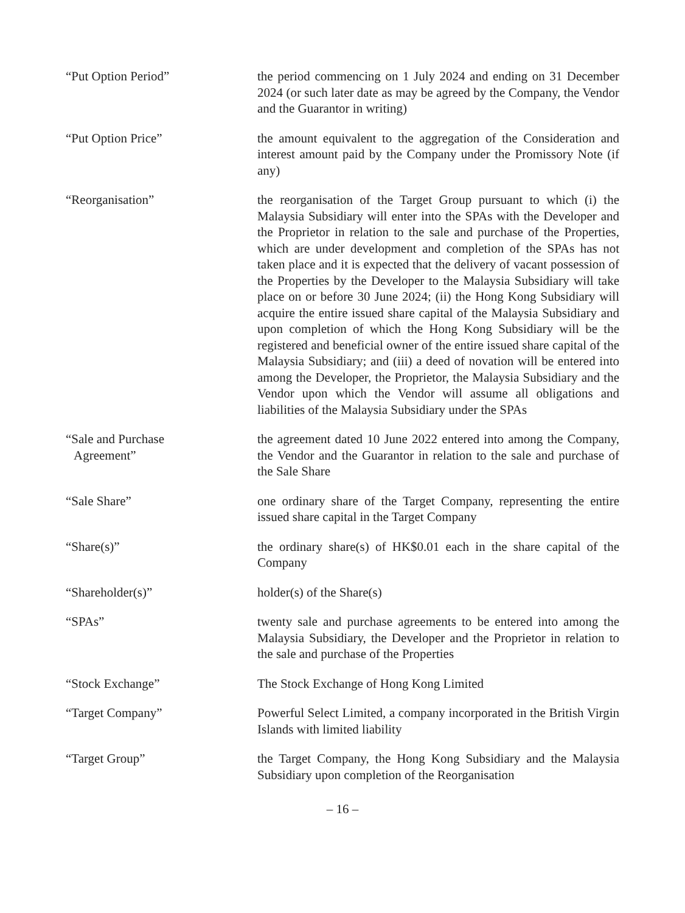“Put Option Period” the period commencing on 1 July 2024 and ending on 31 December 2024 (or such later date as may be agreed by the Company, the Vendor and the Guarantor in writing)
“Put Option Price” the amount equivalent to the aggregation of the Consideration and interest amount paid by the Company under the Promissory Note (if any)
“Reorganisation” the reorganisation of the Target Group pursuant to which (i) the Malaysia Subsidiary will enter into the SPAs with the Developer and the Proprietor in relation to the sale and purchase of the Properties, which are under development and completion of the SPAs has not taken place and it is expected that the delivery of vacant possession of the Properties by the Developer to the Malaysia Subsidiary will take place on or before 30 June 2024; (ii) the Hong Kong Subsidiary will acquire the entire issued share capital of the Malaysia Subsidiary and upon completion of which the Hong Kong Subsidiary will be the registered and beneficial owner of the entire issued share capital of the Malaysia Subsidiary; and (iii) a deed of novation will be entered into among the Developer, the Proprietor, the Malaysia Subsidiary and the Vendor upon which the Vendor will assume all obligations and liabilities of the Malaysia Subsidiary under the SPAs
“Sale and Purchase
Agreement”
the agreement dated 10 June 2022 entered into among the Company, the Vendor and the Guarantor in relation to the sale and purchase of the Sale Share
“Sale Share” one ordinary share of the Target Company, representing the entire issued share capital in the Target Company
“Share(s)” the ordinary share(s) of HK$0.01 each in the share capital of the Company
“Shareholder(s)” holder(s) of the Share(s)
“SPAs” twenty sale and purchase agreements to be entered into among the Malaysia Subsidiary, the Developer and the Proprietor in relation to the sale and purchase of the Properties
“Stock Exchange” The Stock Exchange of Hong Kong Limited
“Target Company” Powerful Select Limited, a company incorporated in the British Virgin Islands with limited liability
“Target Group” the Target Company, the Hong Kong Subsidiary and the Malaysia Subsidiary upon completion of the Reorganisation
– 16 –